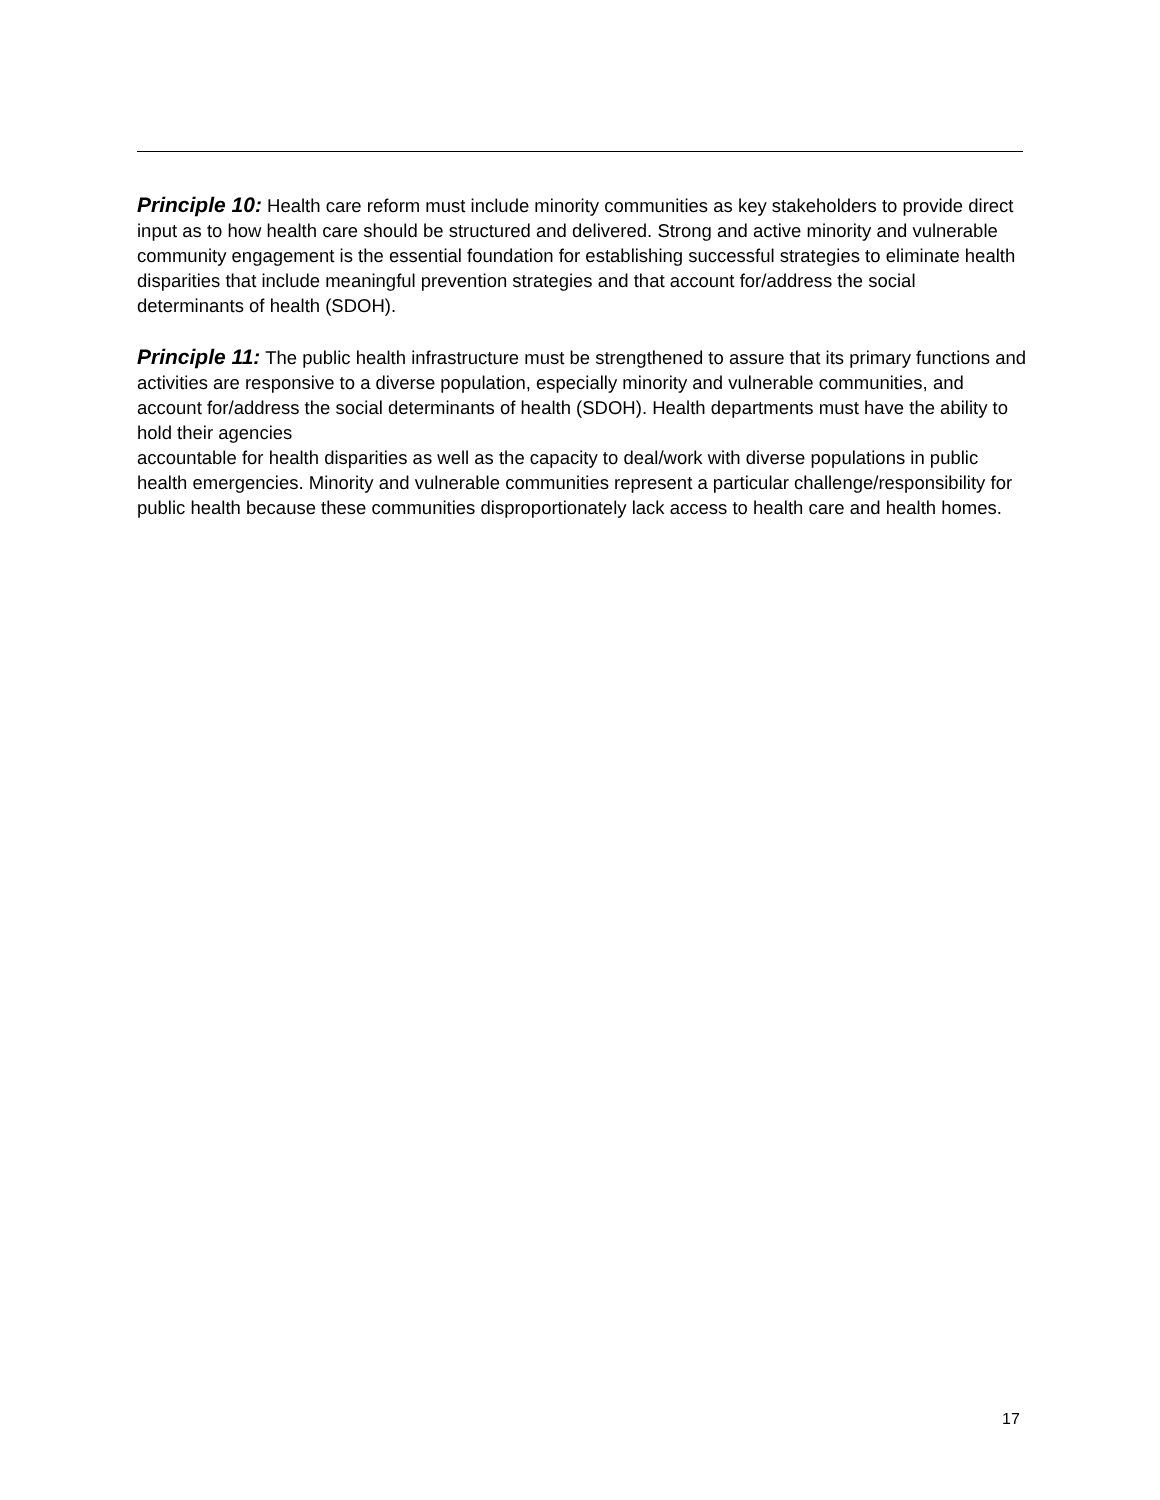Principle 10: Health care reform must include minority communities as key stakeholders to provide direct input as to how health care should be structured and delivered. Strong and active minority and vulnerable community engagement is the essential foundation for establishing successful strategies to eliminate health disparities that include meaningful prevention strategies and that account for/address the social determinants of health (SDOH).
Principle 11: The public health infrastructure must be strengthened to assure that its primary functions and activities are responsive to a diverse population, especially minority and vulnerable communities, and account for/address the social determinants of health (SDOH). Health departments must have the ability to hold their agencies
accountable for health disparities as well as the capacity to deal/work with diverse populations in public health emergencies. Minority and vulnerable communities represent a particular challenge/responsibility for public health because these communities disproportionately lack access to health care and health homes.
17